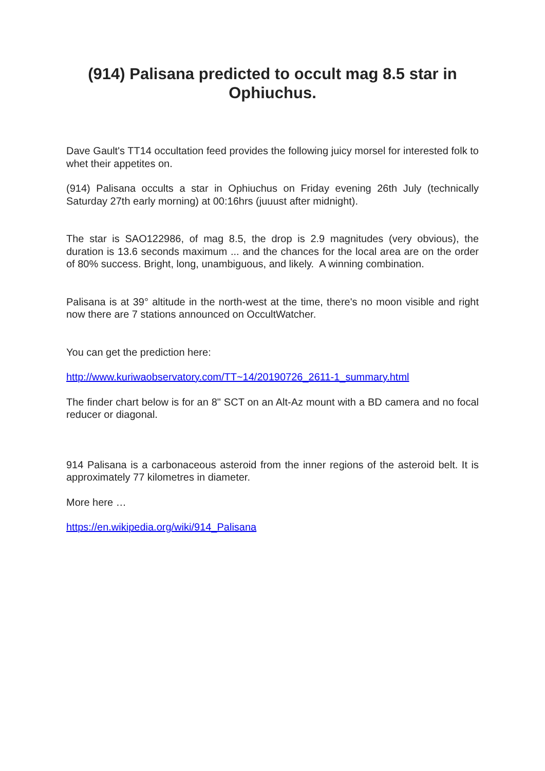(914) Palisana predicted to occult mag 8.5 star in Ophiuchus.
Dave Gault's TT14 occultation feed provides the following juicy morsel for interested folk to whet their appetites on.
(914) Palisana occults a star in Ophiuchus on Friday evening 26th July (technically Saturday 27th early morning) at 00:16hrs (juuust after midnight).
The star is SAO122986, of mag 8.5, the drop is 2.9 magnitudes (very obvious), the duration is 13.6 seconds maximum ... and the chances for the local area are on the order of 80% success. Bright, long, unambiguous, and likely. A winning combination.
Palisana is at 39° altitude in the north-west at the time, there's no moon visible and right now there are 7 stations announced on OccultWatcher.
You can get the prediction here:
http://www.kuriwaobservatory.com/TT~14/20190726_2611-1_summary.html
The finder chart below is for an 8" SCT on an Alt-Az mount with a BD camera and no focal reducer or diagonal.
914 Palisana is a carbonaceous asteroid from the inner regions of the asteroid belt. It is approximately 77 kilometres in diameter.
More here …
https://en.wikipedia.org/wiki/914_Palisana